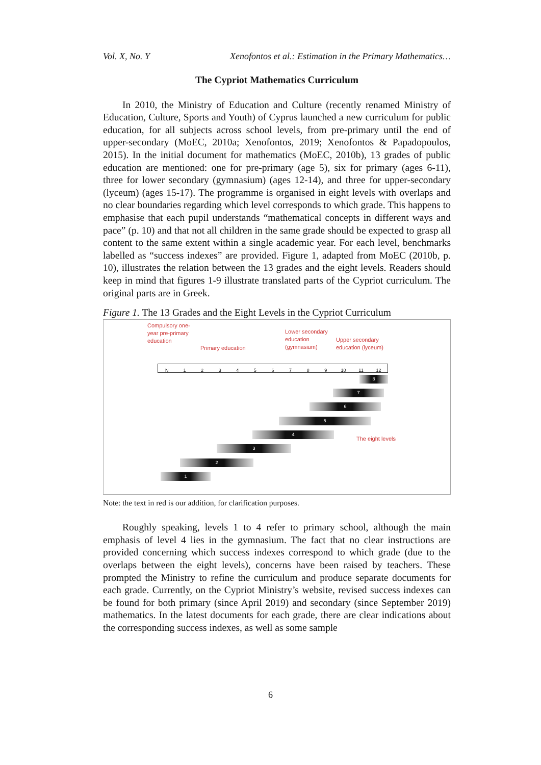Vol. X, No. Y Xenofontos et al.: Estimation in the Primary Mathematics…
The Cypriot Mathematics Curriculum
In 2010, the Ministry of Education and Culture (recently renamed Ministry of Education, Culture, Sports and Youth) of Cyprus launched a new curriculum for public education, for all subjects across school levels, from pre-primary until the end of upper-secondary (MoEC, 2010a; Xenofontos, 2019; Xenofontos & Papadopoulos, 2015). In the initial document for mathematics (MoEC, 2010b), 13 grades of public education are mentioned: one for pre-primary (age 5), six for primary (ages 6-11), three for lower secondary (gymnasium) (ages 12-14), and three for upper-secondary (lyceum) (ages 15-17). The programme is organised in eight levels with overlaps and no clear boundaries regarding which level corresponds to which grade. This happens to emphasise that each pupil understands “mathematical concepts in different ways and pace” (p. 10) and that not all children in the same grade should be expected to grasp all content to the same extent within a single academic year. For each level, benchmarks labelled as “success indexes” are provided. Figure 1, adapted from MoEC (2010b, p. 10), illustrates the relation between the 13 grades and the eight levels. Readers should keep in mind that figures 1-9 illustrate translated parts of the Cypriot curriculum. The original parts are in Greek.
Figure 1. The 13 Grades and the Eight Levels in the Cypriot Curriculum
Compulsory one-
year pre-primary
education
Primary education
Lower secondary
education
(gymnasium)
Upper secondary
education (lyceum)
N 1 2 3 4 5 6 7 8 9 10 11 12
8
7
6
5
4
3
2
1
The eight levels
Note: the text in red is our addition, for clarification purposes.
Roughly speaking, levels 1 to 4 refer to primary school, although the main emphasis of level 4 lies in the gymnasium. The fact that no clear instructions are provided concerning which success indexes correspond to which grade (due to the overlaps between the eight levels), concerns have been raised by teachers. These prompted the Ministry to refine the curriculum and produce separate documents for each grade. Currently, on the Cypriot Ministry’s website, revised success indexes can be found for both primary (since April 2019) and secondary (since September 2019) mathematics. In the latest documents for each grade, there are clear indications about the corresponding success indexes, as well as some sample
6